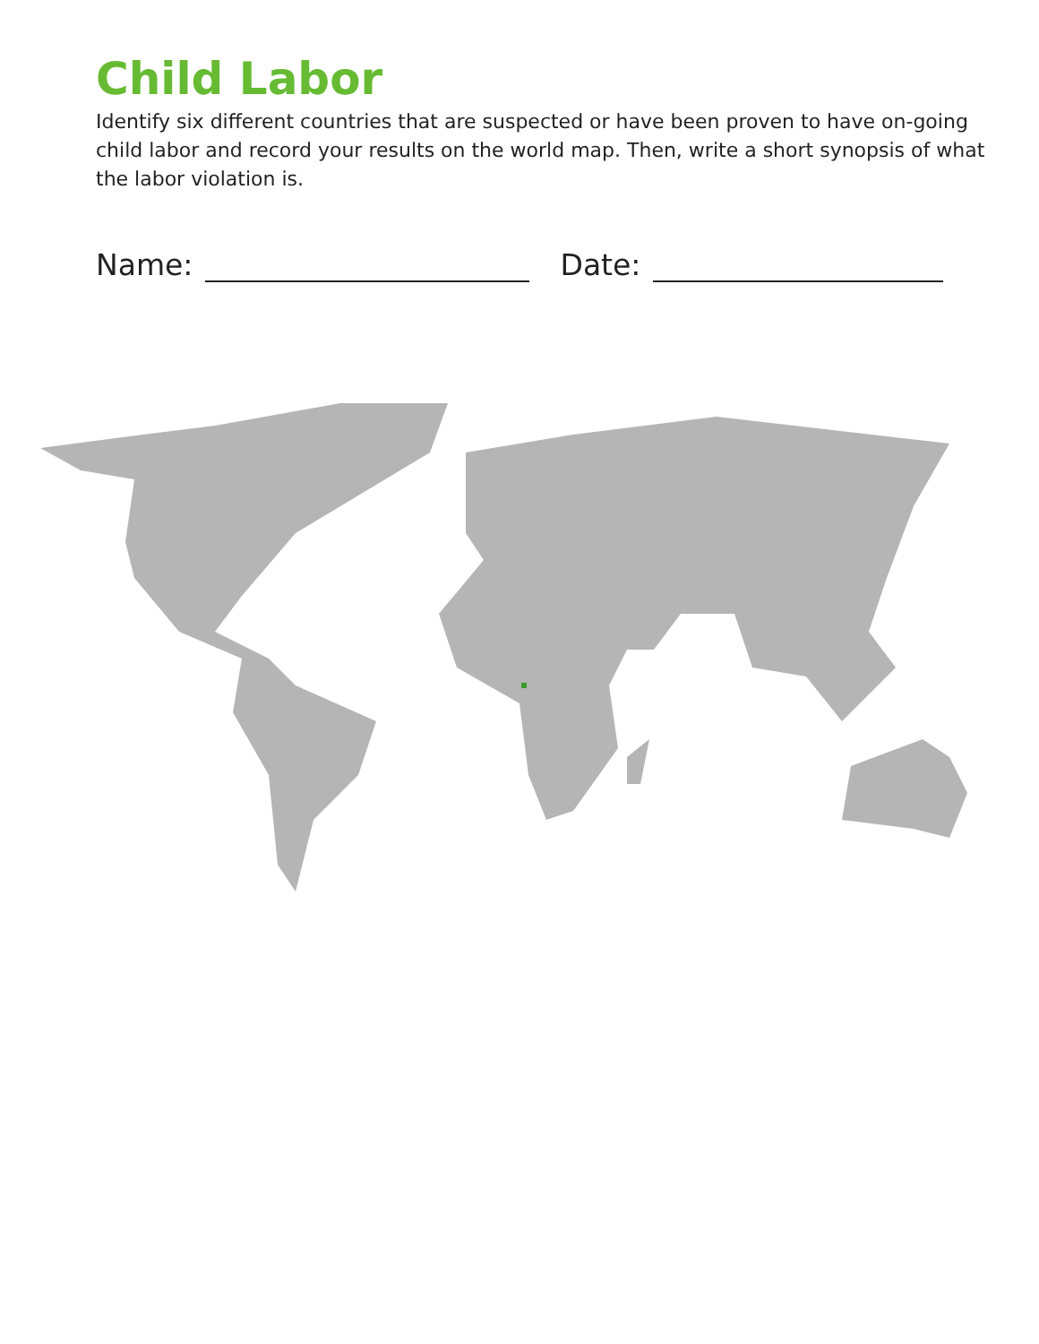Child Labor
Identify six different countries that are suspected or have been proven to have on-going child labor and record your results on the world map. Then, write a short synopsis of what the labor violation is.
Name: Date: